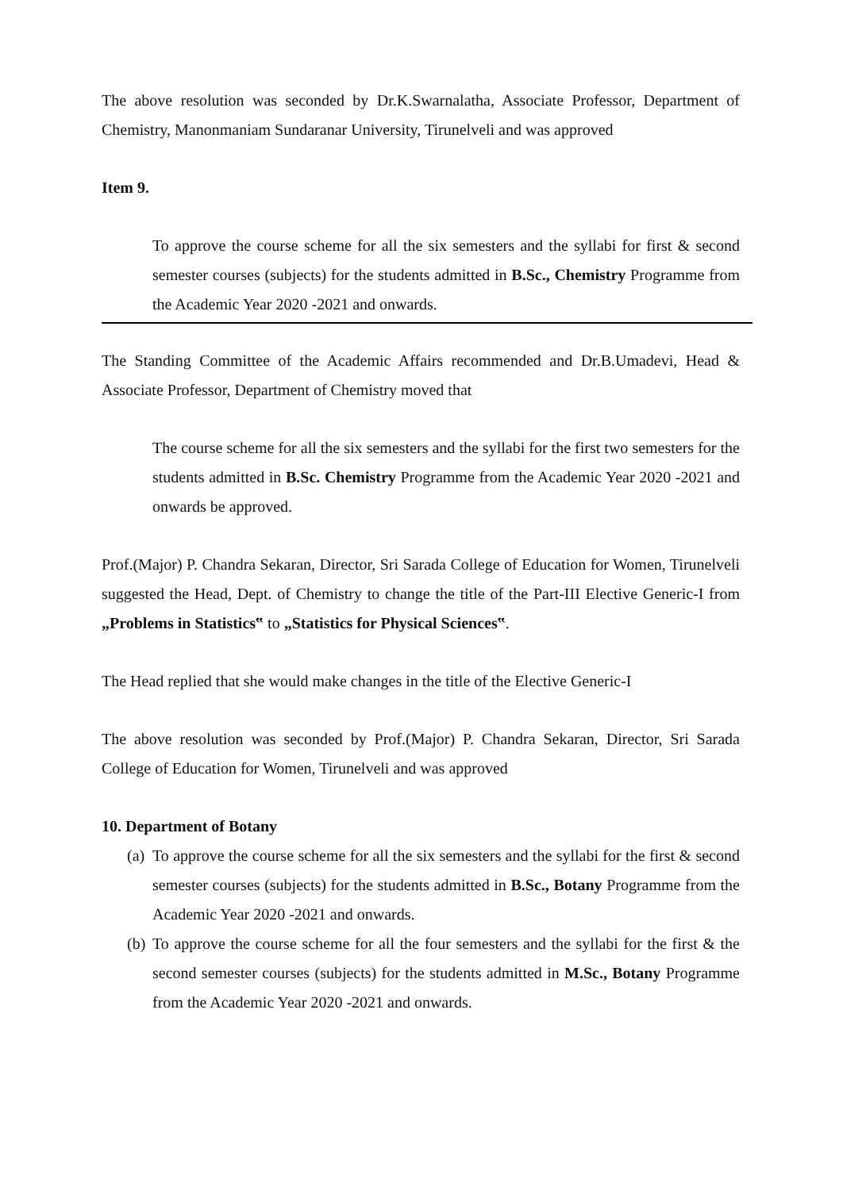The above resolution was seconded by Dr.K.Swarnalatha, Associate Professor, Department of Chemistry, Manonmaniam Sundaranar University, Tirunelveli and was approved
Item 9.
To approve the course scheme for all the six semesters and the syllabi for first & second semester courses (subjects) for the students admitted in B.Sc., Chemistry Programme from the Academic Year 2020 -2021 and onwards.
The Standing Committee of the Academic Affairs recommended and Dr.B.Umadevi, Head & Associate Professor, Department of Chemistry moved that
The course scheme for all the six semesters and the syllabi for the first two semesters for the students admitted in B.Sc. Chemistry Programme from the Academic Year 2020 -2021 and onwards be approved.
Prof.(Major) P. Chandra Sekaran, Director, Sri Sarada College of Education for Women, Tirunelveli suggested the Head, Dept. of Chemistry to change the title of the Part-III Elective Generic-I from „Problems in Statistics‟ to „Statistics for Physical Sciences‟.
The Head replied that she would make changes in the title of the Elective Generic-I
The above resolution was seconded by Prof.(Major) P. Chandra Sekaran, Director, Sri Sarada College of Education for Women, Tirunelveli and was approved
10. Department of Botany
(a)
To approve the course scheme for all the six semesters and the syllabi for the first & second semester courses (subjects) for the students admitted in B.Sc., Botany Programme from the Academic Year 2020 -2021 and onwards.
(b)
To approve the course scheme for all the four semesters and the syllabi for the first & the second semester courses (subjects) for the students admitted in M.Sc., Botany Programme from the Academic Year 2020 -2021 and onwards.